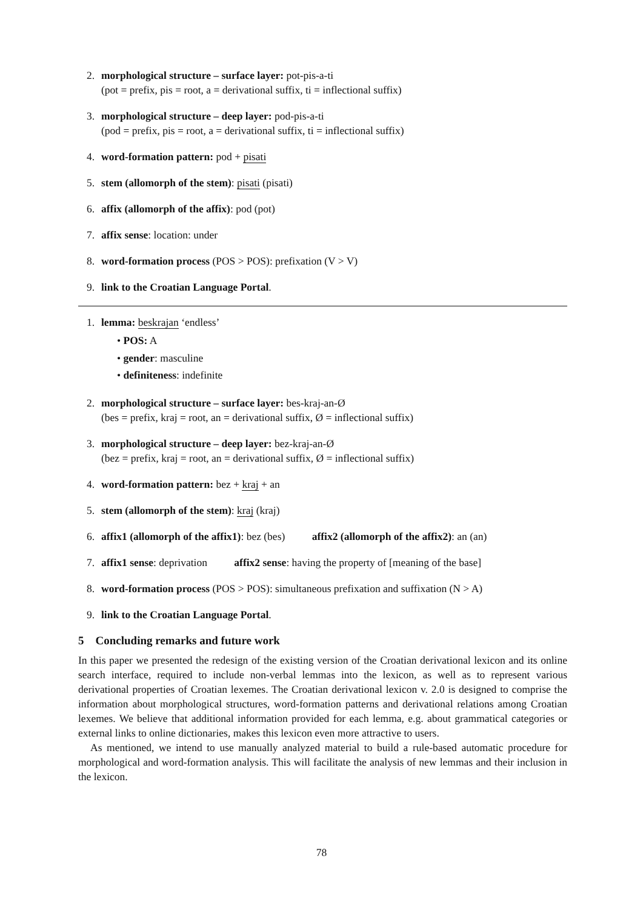2. morphological structure – surface layer: pot-pis-a-ti
(pot = prefix, pis = root, a = derivational suffix, ti = inflectional suffix)
3. morphological structure – deep layer: pod-pis-a-ti
(pod = prefix, pis = root, a = derivational suffix, ti = inflectional suffix)
4. word-formation pattern: pod + pisati
5. stem (allomorph of the stem): pisati (pisati)
6. affix (allomorph of the affix): pod (pot)
7. affix sense: location: under
8. word-formation process (POS > POS): prefixation (V > V)
9. link to the Croatian Language Portal.
1. lemma: beskrajan ‘endless’
• POS: A
• gender: masculine
• definiteness: indefinite
2. morphological structure – surface layer: bes-kraj-an-Ø
(bes = prefix, kraj = root, an = derivational suffix, Ø = inflectional suffix)
3. morphological structure – deep layer: bez-kraj-an-Ø
(bez = prefix, kraj = root, an = derivational suffix, Ø = inflectional suffix)
4. word-formation pattern: bez + kraj + an
5. stem (allomorph of the stem): kraj (kraj)
6. affix1 (allomorph of the affix1): bez (bes) affix2 (allomorph of the affix2): an (an)
7. affix1 sense: deprivation affix2 sense: having the property of [meaning of the base]
8. word-formation process (POS > POS): simultaneous prefixation and suffixation (N > A)
9. link to the Croatian Language Portal.
5 Concluding remarks and future work
In this paper we presented the redesign of the existing version of the Croatian derivational lexicon and its online search interface, required to include non-verbal lemmas into the lexicon, as well as to represent various derivational properties of Croatian lexemes. The Croatian derivational lexicon v. 2.0 is designed to comprise the information about morphological structures, word-formation patterns and derivational relations among Croatian lexemes. We believe that additional information provided for each lemma, e.g. about grammatical categories or external links to online dictionaries, makes this lexicon even more attractive to users.
As mentioned, we intend to use manually analyzed material to build a rule-based automatic procedure for morphological and word-formation analysis. This will facilitate the analysis of new lemmas and their inclusion in the lexicon.
78